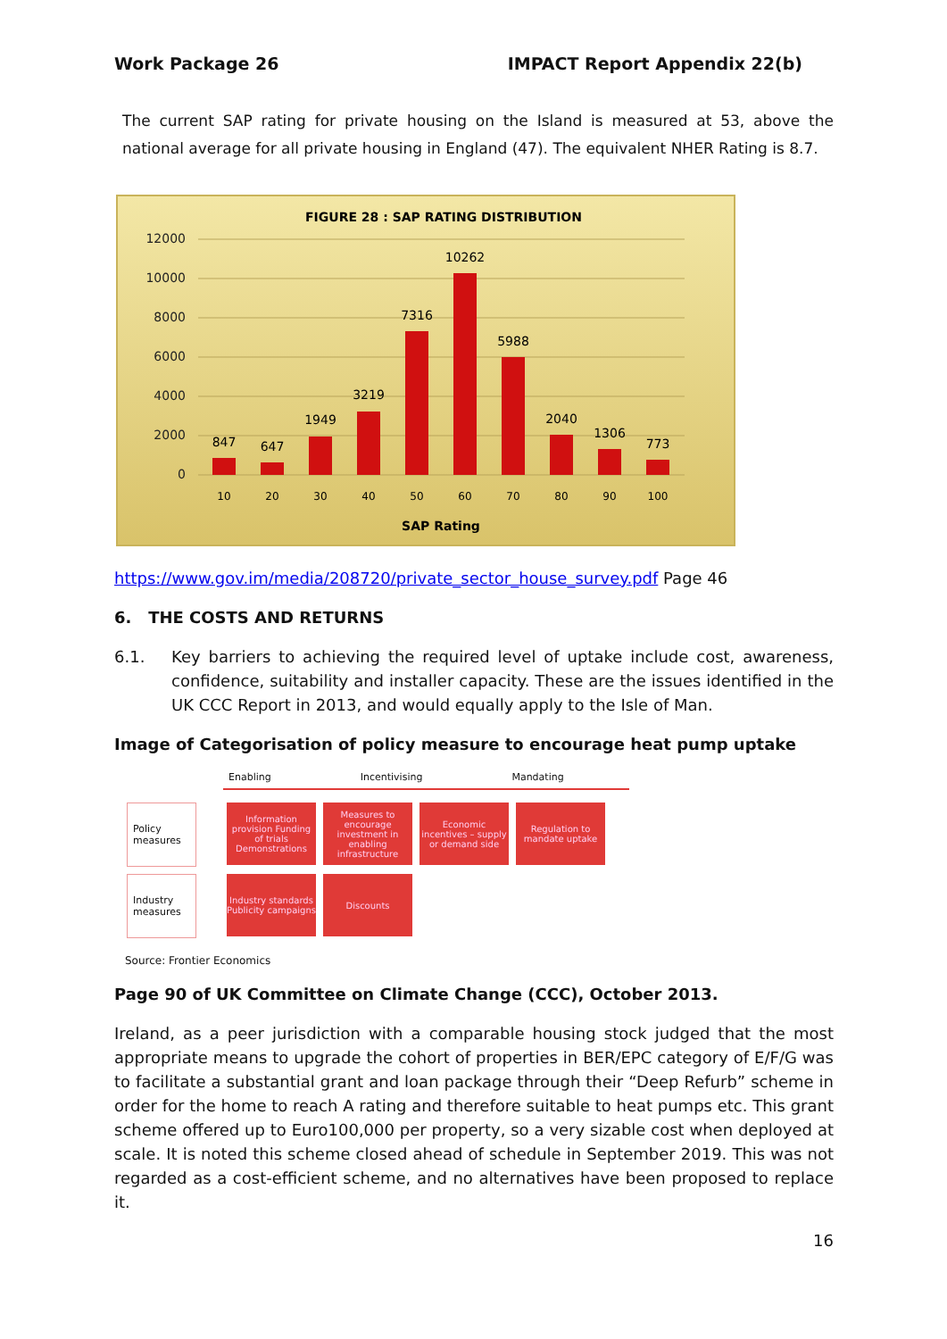Work Package 26 IMPACT Report Appendix 22(b)
The current SAP rating for private housing on the Island is measured at 53, above the national average for all private housing in England (47). The equivalent NHER Rating is 8.7.
FIGURE 28 : SAP RATING DISTRIBUTION
12000
10000
8000
6000
4000
2000
0
847
647
1949
3219
7316
10262
5988
2040
1306
773
10
20
30
40
50
60
70
80
90
100
SAP Rating
https://www.gov.im/media/208720/private_sector_house_survey.pdf Page 46
6. THE COSTS AND RETURNS
6.1. Key barriers to achieving the required level of uptake include cost, awareness, confidence, suitability and installer capacity. These are the issues identified in the UK CCC Report in 2013, and would equally apply to the Isle of Man.
Image of Categorisation of policy measure to encourage heat pump uptake
Enabling Incentivising Mandating
Policy measures
Information provision Funding of trials Demonstrations
Measures to encourage investment in enabling infrastructure
Economic incentives – supply or demand side
Regulation to mandate uptake
Industry measures
Industry standards Publicity campaigns
Discounts
Source: Frontier Economics
Page 90 of UK Committee on Climate Change (CCC), October 2013.
Ireland, as a peer jurisdiction with a comparable housing stock judged that the most appropriate means to upgrade the cohort of properties in BER/EPC category of E/F/G was to facilitate a substantial grant and loan package through their “Deep Refurb” scheme in order for the home to reach A rating and therefore suitable to heat pumps etc. This grant scheme offered up to Euro100,000 per property, so a very sizable cost when deployed at scale. It is noted this scheme closed ahead of schedule in September 2019. This was not regarded as a cost-efficient scheme, and no alternatives have been proposed to replace it.
16